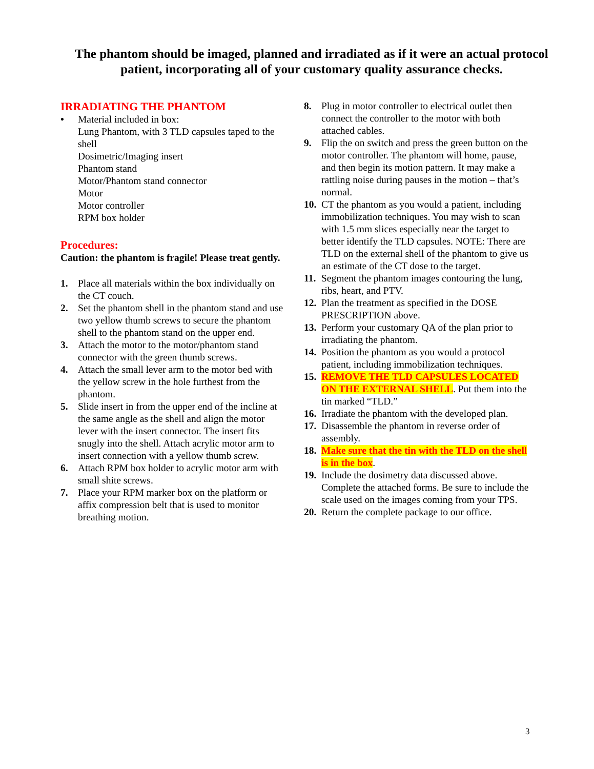The phantom should be imaged, planned and irradiated as if it were an actual protocol patient, incorporating all of your customary quality assurance checks.
IRRADIATING THE PHANTOM
• Material included in box:
Lung Phantom, with 3 TLD capsules taped to the shell
Dosimetric/Imaging insert
Phantom stand
Motor/Phantom stand connector
Motor
Motor controller
RPM box holder
Procedures:
Caution: the phantom is fragile! Please treat gently.
1. Place all materials within the box individually on the CT couch.
2. Set the phantom shell in the phantom stand and use two yellow thumb screws to secure the phantom shell to the phantom stand on the upper end.
3. Attach the motor to the motor/phantom stand connector with the green thumb screws.
4. Attach the small lever arm to the motor bed with the yellow screw in the hole furthest from the phantom.
5. Slide insert in from the upper end of the incline at the same angle as the shell and align the motor lever with the insert connector. The insert fits snugly into the shell. Attach acrylic motor arm to insert connection with a yellow thumb screw.
6. Attach RPM box holder to acrylic motor arm with small shite screws.
7. Place your RPM marker box on the platform or affix compression belt that is used to monitor breathing motion.
8. Plug in motor controller to electrical outlet then connect the controller to the motor with both attached cables.
9. Flip the on switch and press the green button on the motor controller. The phantom will home, pause, and then begin its motion pattern. It may make a rattling noise during pauses in the motion – that’s normal.
10. CT the phantom as you would a patient, including immobilization techniques. You may wish to scan with 1.5 mm slices especially near the target to better identify the TLD capsules. NOTE: There are TLD on the external shell of the phantom to give us an estimate of the CT dose to the target.
11. Segment the phantom images contouring the lung, ribs, heart, and PTV.
12. Plan the treatment as specified in the DOSE PRESCRIPTION above.
13. Perform your customary QA of the plan prior to irradiating the phantom.
14. Position the phantom as you would a protocol patient, including immobilization techniques.
15. REMOVE THE TLD CAPSULES LOCATED ON THE EXTERNAL SHELL. Put them into the tin marked “TLD.”
16. Irradiate the phantom with the developed plan.
17. Disassemble the phantom in reverse order of assembly.
18. Make sure that the tin with the TLD on the shell is in the box.
19. Include the dosimetry data discussed above. Complete the attached forms. Be sure to include the scale used on the images coming from your TPS.
20. Return the complete package to our office.
3